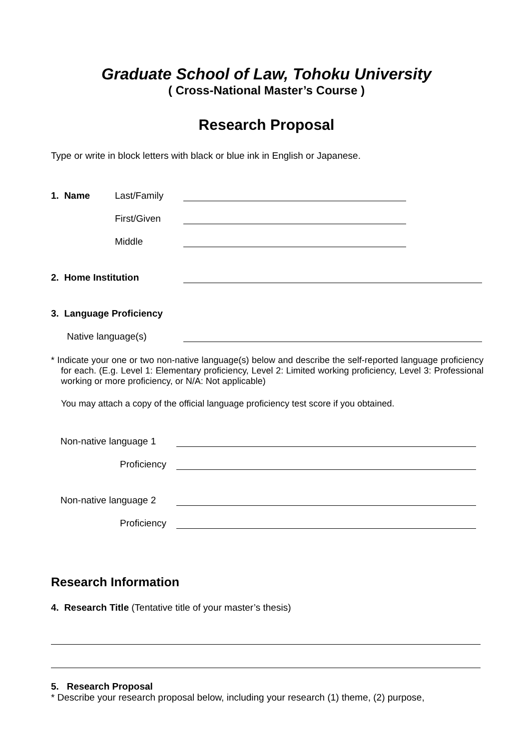Graduate School of Law, Tohoku University
( Cross-National Master’s Course )
Research Proposal
Type or write in block letters with black or blue ink in English or Japanese.
1. Name Last/Family
First/Given
Middle
2. Home Institution
3. Language Proficiency
Native language(s)
* Indicate your one or two non-native language(s) below and describe the self-reported language proficiency for each. (E.g. Level 1: Elementary proficiency, Level 2: Limited working proficiency, Level 3: Professional working or more proficiency, or N/A: Not applicable)
You may attach a copy of the official language proficiency test score if you obtained.
Non-native language 1
Proficiency
Non-native language 2
Proficiency
Research Information
4. Research Title (Tentative title of your master’s thesis)
5. Research Proposal
* Describe your research proposal below, including your research (1) theme, (2) purpose,